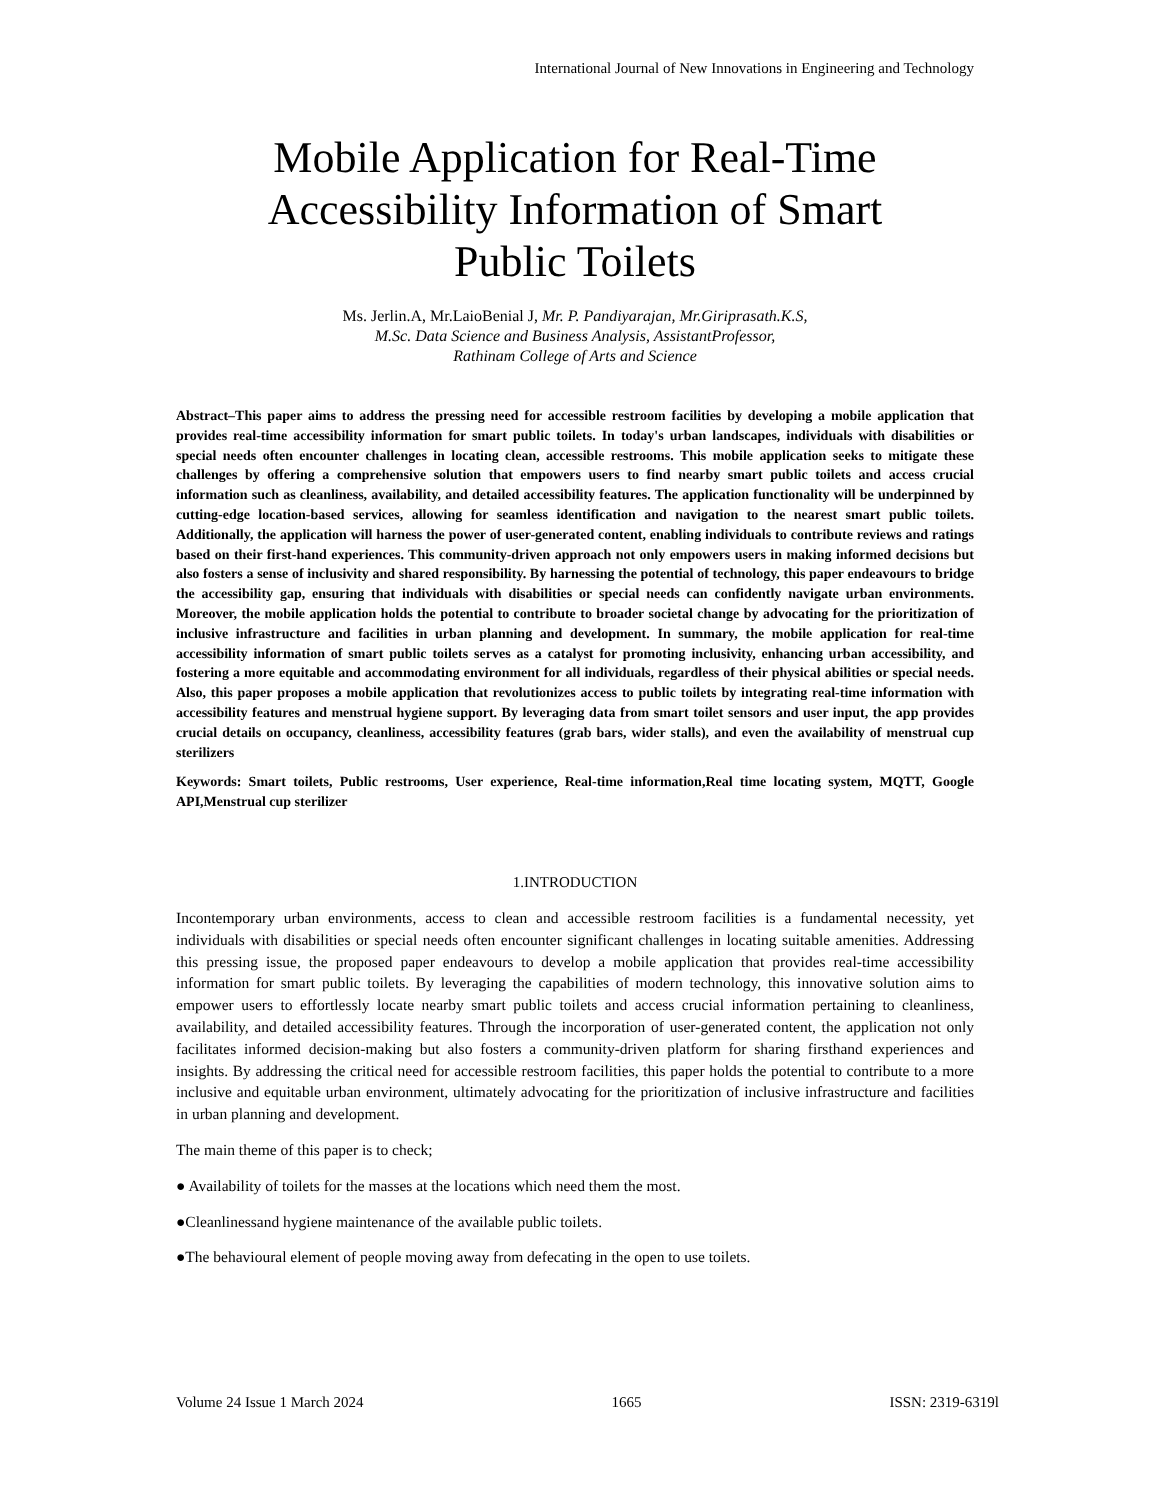International Journal of New Innovations in Engineering and Technology
Mobile Application for Real-Time Accessibility Information of Smart Public Toilets
Ms. Jerlin.A, Mr.LaioBenial J, Mr. P. Pandiyarajan, Mr.Giriprasath.K.S,
M.Sc. Data Science and Business Analysis, AssistantProfessor,
Rathinam College of Arts and Science
Abstract–This paper aims to address the pressing need for accessible restroom facilities by developing a mobile application that provides real-time accessibility information for smart public toilets. In today's urban landscapes, individuals with disabilities or special needs often encounter challenges in locating clean, accessible restrooms. This mobile application seeks to mitigate these challenges by offering a comprehensive solution that empowers users to find nearby smart public toilets and access crucial information such as cleanliness, availability, and detailed accessibility features. The application functionality will be underpinned by cutting-edge location-based services, allowing for seamless identification and navigation to the nearest smart public toilets. Additionally, the application will harness the power of user-generated content, enabling individuals to contribute reviews and ratings based on their first-hand experiences. This community-driven approach not only empowers users in making informed decisions but also fosters a sense of inclusivity and shared responsibility. By harnessing the potential of technology, this paper endeavours to bridge the accessibility gap, ensuring that individuals with disabilities or special needs can confidently navigate urban environments. Moreover, the mobile application holds the potential to contribute to broader societal change by advocating for the prioritization of inclusive infrastructure and facilities in urban planning and development. In summary, the mobile application for real-time accessibility information of smart public toilets serves as a catalyst for promoting inclusivity, enhancing urban accessibility, and fostering a more equitable and accommodating environment for all individuals, regardless of their physical abilities or special needs. Also, this paper proposes a mobile application that revolutionizes access to public toilets by integrating real-time information with accessibility features and menstrual hygiene support. By leveraging data from smart toilet sensors and user input, the app provides crucial details on occupancy, cleanliness, accessibility features (grab bars, wider stalls), and even the availability of menstrual cup sterilizers
Keywords: Smart toilets, Public restrooms, User experience, Real-time information,Real time locating system, MQTT, Google API,Menstrual cup sterilizer
1.INTRODUCTION
Incontemporary urban environments, access to clean and accessible restroom facilities is a fundamental necessity, yet individuals with disabilities or special needs often encounter significant challenges in locating suitable amenities. Addressing this pressing issue, the proposed paper endeavours to develop a mobile application that provides real-time accessibility information for smart public toilets. By leveraging the capabilities of modern technology, this innovative solution aims to empower users to effortlessly locate nearby smart public toilets and access crucial information pertaining to cleanliness, availability, and detailed accessibility features. Through the incorporation of user-generated content, the application not only facilitates informed decision-making but also fosters a community-driven platform for sharing firsthand experiences and insights. By addressing the critical need for accessible restroom facilities, this paper holds the potential to contribute to a more inclusive and equitable urban environment, ultimately advocating for the prioritization of inclusive infrastructure and facilities in urban planning and development.
The main theme of this paper is to check;
● Availability of toilets for the masses at the locations which need them the most.
●Cleanlinessand hygiene maintenance of the available public toilets.
●The behavioural element of people moving away from defecating in the open to use toilets.
Volume 24 Issue 1 March 2024 1665 ISSN: 2319-6319l